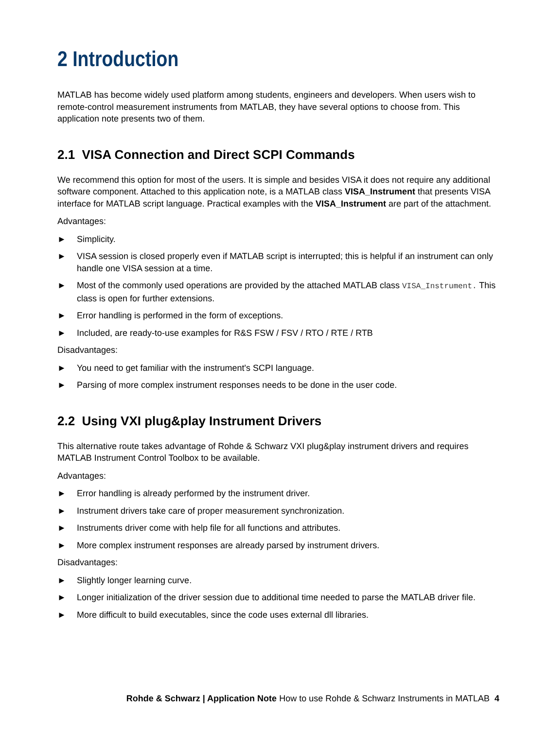2 Introduction
MATLAB has become widely used platform among students, engineers and developers. When users wish to remote-control measurement instruments from MATLAB, they have several options to choose from. This application note presents two of them.
2.1 VISA Connection and Direct SCPI Commands
We recommend this option for most of the users. It is simple and besides VISA it does not require any additional software component. Attached to this application note, is a MATLAB class VISA_Instrument that presents VISA interface for MATLAB script language. Practical examples with the VISA_Instrument are part of the attachment.
Advantages:
► Simplicity.
► VISA session is closed properly even if MATLAB script is interrupted; this is helpful if an instrument can only handle one VISA session at a time.
► Most of the commonly used operations are provided by the attached MATLAB class VISA_Instrument. This class is open for further extensions.
► Error handling is performed in the form of exceptions.
► Included, are ready-to-use examples for R&S FSW / FSV / RTO / RTE / RTB
Disadvantages:
► You need to get familiar with the instrument's SCPI language.
► Parsing of more complex instrument responses needs to be done in the user code.
2.2 Using VXI plug&play Instrument Drivers
This alternative route takes advantage of Rohde & Schwarz VXI plug&play instrument drivers and requires MATLAB Instrument Control Toolbox to be available.
Advantages:
► Error handling is already performed by the instrument driver.
► Instrument drivers take care of proper measurement synchronization.
► Instruments driver come with help file for all functions and attributes.
► More complex instrument responses are already parsed by instrument drivers.
Disadvantages:
► Slightly longer learning curve.
► Longer initialization of the driver session due to additional time needed to parse the MATLAB driver file.
► More difficult to build executables, since the code uses external dll libraries.
Rohde & Schwarz | Application Note How to use Rohde & Schwarz Instruments in MATLAB 4